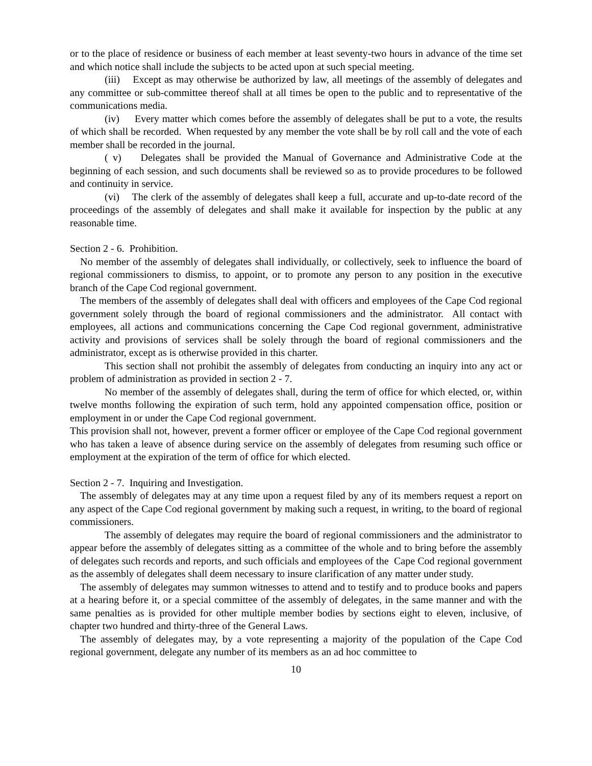or to the place of residence or business of each member at least seventy-two hours in advance of the time set and which notice shall include the subjects to be acted upon at such special meeting.
(iii) Except as may otherwise be authorized by law, all meetings of the assembly of delegates and any committee or sub-committee thereof shall at all times be open to the public and to representative of the communications media.
(iv) Every matter which comes before the assembly of delegates shall be put to a vote, the results of which shall be recorded. When requested by any member the vote shall be by roll call and the vote of each member shall be recorded in the journal.
( v) Delegates shall be provided the Manual of Governance and Administrative Code at the beginning of each session, and such documents shall be reviewed so as to provide procedures to be followed and continuity in service.
(vi) The clerk of the assembly of delegates shall keep a full, accurate and up-to-date record of the proceedings of the assembly of delegates and shall make it available for inspection by the public at any reasonable time.
Section 2 - 6. Prohibition.
No member of the assembly of delegates shall individually, or collectively, seek to influence the board of regional commissioners to dismiss, to appoint, or to promote any person to any position in the executive branch of the Cape Cod regional government.
The members of the assembly of delegates shall deal with officers and employees of the Cape Cod regional government solely through the board of regional commissioners and the administrator. All contact with employees, all actions and communications concerning the Cape Cod regional government, administrative activity and provisions of services shall be solely through the board of regional commissioners and the administrator, except as is otherwise provided in this charter.
This section shall not prohibit the assembly of delegates from conducting an inquiry into any act or problem of administration as provided in section 2 - 7.
No member of the assembly of delegates shall, during the term of office for which elected, or, within twelve months following the expiration of such term, hold any appointed compensation office, position or employment in or under the Cape Cod regional government.
This provision shall not, however, prevent a former officer or employee of the Cape Cod regional government who has taken a leave of absence during service on the assembly of delegates from resuming such office or employment at the expiration of the term of office for which elected.
Section 2 - 7. Inquiring and Investigation.
The assembly of delegates may at any time upon a request filed by any of its members request a report on any aspect of the Cape Cod regional government by making such a request, in writing, to the board of regional commissioners.
The assembly of delegates may require the board of regional commissioners and the administrator to appear before the assembly of delegates sitting as a committee of the whole and to bring before the assembly of delegates such records and reports, and such officials and employees of the Cape Cod regional government as the assembly of delegates shall deem necessary to insure clarification of any matter under study.
The assembly of delegates may summon witnesses to attend and to testify and to produce books and papers at a hearing before it, or a special committee of the assembly of delegates, in the same manner and with the same penalties as is provided for other multiple member bodies by sections eight to eleven, inclusive, of chapter two hundred and thirty-three of the General Laws.
The assembly of delegates may, by a vote representing a majority of the population of the Cape Cod regional government, delegate any number of its members as an ad hoc committee to
10